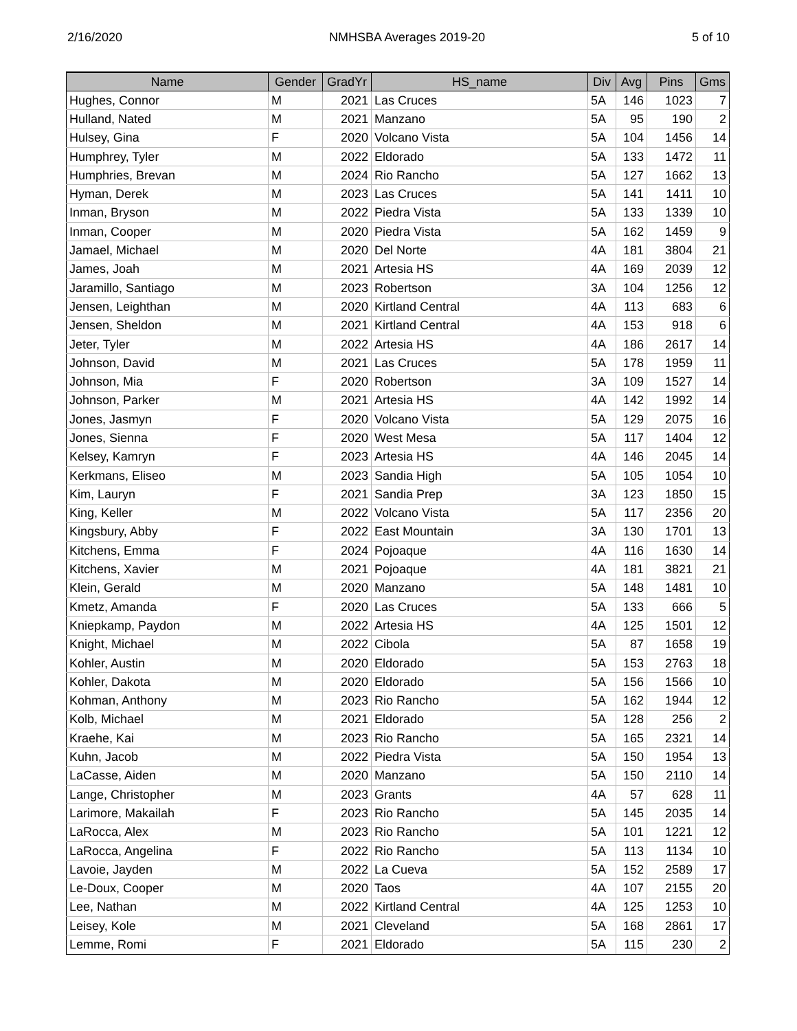2/16/2020 NMHSBA Averages 2019-20 5 of 10
| Name | Gender | GradYr | HS_name | Div | Avg | Pins | Gms |
| --- | --- | --- | --- | --- | --- | --- | --- |
| Hughes, Connor | M | 2021 | Las Cruces | 5A | 146 | 1023 | 7 |
| Hulland, Nated | M | 2021 | Manzano | 5A | 95 | 190 | 2 |
| Hulsey, Gina | F | 2020 | Volcano Vista | 5A | 104 | 1456 | 14 |
| Humphrey, Tyler | M | 2022 | Eldorado | 5A | 133 | 1472 | 11 |
| Humphries, Brevan | M | 2024 | Rio Rancho | 5A | 127 | 1662 | 13 |
| Hyman, Derek | M | 2023 | Las Cruces | 5A | 141 | 1411 | 10 |
| Inman, Bryson | M | 2022 | Piedra Vista | 5A | 133 | 1339 | 10 |
| Inman, Cooper | M | 2020 | Piedra Vista | 5A | 162 | 1459 | 9 |
| Jamael, Michael | M | 2020 | Del Norte | 4A | 181 | 3804 | 21 |
| James, Joah | M | 2021 | Artesia HS | 4A | 169 | 2039 | 12 |
| Jaramillo, Santiago | M | 2023 | Robertson | 3A | 104 | 1256 | 12 |
| Jensen, Leighthan | M | 2020 | Kirtland Central | 4A | 113 | 683 | 6 |
| Jensen, Sheldon | M | 2021 | Kirtland Central | 4A | 153 | 918 | 6 |
| Jeter, Tyler | M | 2022 | Artesia HS | 4A | 186 | 2617 | 14 |
| Johnson, David | M | 2021 | Las Cruces | 5A | 178 | 1959 | 11 |
| Johnson, Mia | F | 2020 | Robertson | 3A | 109 | 1527 | 14 |
| Johnson, Parker | M | 2021 | Artesia HS | 4A | 142 | 1992 | 14 |
| Jones, Jasmyn | F | 2020 | Volcano Vista | 5A | 129 | 2075 | 16 |
| Jones, Sienna | F | 2020 | West Mesa | 5A | 117 | 1404 | 12 |
| Kelsey, Kamryn | F | 2023 | Artesia HS | 4A | 146 | 2045 | 14 |
| Kerkmans, Eliseo | M | 2023 | Sandia High | 5A | 105 | 1054 | 10 |
| Kim, Lauryn | F | 2021 | Sandia Prep | 3A | 123 | 1850 | 15 |
| King, Keller | M | 2022 | Volcano Vista | 5A | 117 | 2356 | 20 |
| Kingsbury, Abby | F | 2022 | East Mountain | 3A | 130 | 1701 | 13 |
| Kitchens, Emma | F | 2024 | Pojoaque | 4A | 116 | 1630 | 14 |
| Kitchens, Xavier | M | 2021 | Pojoaque | 4A | 181 | 3821 | 21 |
| Klein, Gerald | M | 2020 | Manzano | 5A | 148 | 1481 | 10 |
| Kmetz, Amanda | F | 2020 | Las Cruces | 5A | 133 | 666 | 5 |
| Kniepkamp, Paydon | M | 2022 | Artesia HS | 4A | 125 | 1501 | 12 |
| Knight, Michael | M | 2022 | Cibola | 5A | 87 | 1658 | 19 |
| Kohler, Austin | M | 2020 | Eldorado | 5A | 153 | 2763 | 18 |
| Kohler, Dakota | M | 2020 | Eldorado | 5A | 156 | 1566 | 10 |
| Kohman, Anthony | M | 2023 | Rio Rancho | 5A | 162 | 1944 | 12 |
| Kolb, Michael | M | 2021 | Eldorado | 5A | 128 | 256 | 2 |
| Kraehe, Kai | M | 2023 | Rio Rancho | 5A | 165 | 2321 | 14 |
| Kuhn, Jacob | M | 2022 | Piedra Vista | 5A | 150 | 1954 | 13 |
| LaCasse, Aiden | M | 2020 | Manzano | 5A | 150 | 2110 | 14 |
| Lange, Christopher | M | 2023 | Grants | 4A | 57 | 628 | 11 |
| Larimore, Makailah | F | 2023 | Rio Rancho | 5A | 145 | 2035 | 14 |
| LaRocca, Alex | M | 2023 | Rio Rancho | 5A | 101 | 1221 | 12 |
| LaRocca, Angelina | F | 2022 | Rio Rancho | 5A | 113 | 1134 | 10 |
| Lavoie, Jayden | M | 2022 | La Cueva | 5A | 152 | 2589 | 17 |
| Le-Doux, Cooper | M | 2020 | Taos | 4A | 107 | 2155 | 20 |
| Lee, Nathan | M | 2022 | Kirtland Central | 4A | 125 | 1253 | 10 |
| Leisey, Kole | M | 2021 | Cleveland | 5A | 168 | 2861 | 17 |
| Lemme, Romi | F | 2021 | Eldorado | 5A | 115 | 230 | 2 |